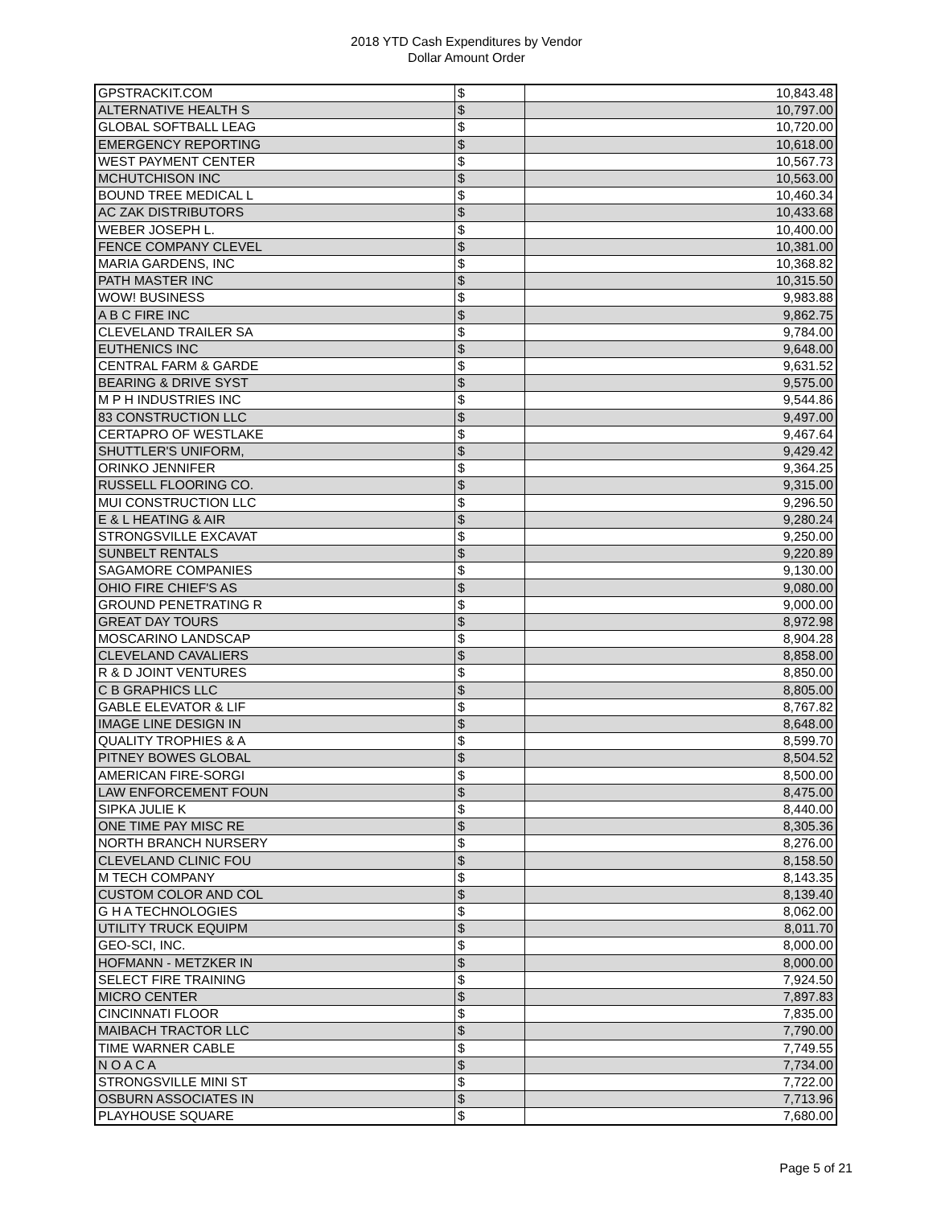2018 YTD Cash Expenditures by Vendor
Dollar Amount Order
| GPSTRACKIT.COM | $ | 10,843.48 |
| ALTERNATIVE HEALTH S | $ | 10,797.00 |
| GLOBAL SOFTBALL LEAG | $ | 10,720.00 |
| EMERGENCY REPORTING | $ | 10,618.00 |
| WEST PAYMENT CENTER | $ | 10,567.73 |
| MCHUTCHISON INC | $ | 10,563.00 |
| BOUND TREE MEDICAL L | $ | 10,460.34 |
| AC ZAK DISTRIBUTORS | $ | 10,433.68 |
| WEBER JOSEPH L. | $ | 10,400.00 |
| FENCE COMPANY CLEVEL | $ | 10,381.00 |
| MARIA GARDENS, INC | $ | 10,368.82 |
| PATH MASTER INC | $ | 10,315.50 |
| WOW! BUSINESS | $ | 9,983.88 |
| A B C FIRE INC | $ | 9,862.75 |
| CLEVELAND TRAILER SA | $ | 9,784.00 |
| EUTHENICS INC | $ | 9,648.00 |
| CENTRAL FARM & GARDE | $ | 9,631.52 |
| BEARING & DRIVE SYST | $ | 9,575.00 |
| M P H INDUSTRIES INC | $ | 9,544.86 |
| 83 CONSTRUCTION LLC | $ | 9,497.00 |
| CERTAPRO OF WESTLAKE | $ | 9,467.64 |
| SHUTTLER'S UNIFORM, | $ | 9,429.42 |
| ORINKO JENNIFER | $ | 9,364.25 |
| RUSSELL FLOORING CO. | $ | 9,315.00 |
| MUI CONSTRUCTION LLC | $ | 9,296.50 |
| E & L HEATING & AIR | $ | 9,280.24 |
| STRONGSVILLE EXCAVAT | $ | 9,250.00 |
| SUNBELT RENTALS | $ | 9,220.89 |
| SAGAMORE COMPANIES | $ | 9,130.00 |
| OHIO FIRE CHIEF'S AS | $ | 9,080.00 |
| GROUND PENETRATING R | $ | 9,000.00 |
| GREAT DAY TOURS | $ | 8,972.98 |
| MOSCARINO LANDSCAP | $ | 8,904.28 |
| CLEVELAND CAVALIERS | $ | 8,858.00 |
| R & D JOINT VENTURES | $ | 8,850.00 |
| C B GRAPHICS LLC | $ | 8,805.00 |
| GABLE ELEVATOR & LIF | $ | 8,767.82 |
| IMAGE LINE DESIGN IN | $ | 8,648.00 |
| QUALITY TROPHIES & A | $ | 8,599.70 |
| PITNEY BOWES GLOBAL | $ | 8,504.52 |
| AMERICAN FIRE-SORGI | $ | 8,500.00 |
| LAW ENFORCEMENT FOUN | $ | 8,475.00 |
| SIPKA JULIE K | $ | 8,440.00 |
| ONE TIME PAY MISC RE | $ | 8,305.36 |
| NORTH BRANCH NURSERY | $ | 8,276.00 |
| CLEVELAND CLINIC FOU | $ | 8,158.50 |
| M TECH COMPANY | $ | 8,143.35 |
| CUSTOM COLOR AND COL | $ | 8,139.40 |
| G H A TECHNOLOGIES | $ | 8,062.00 |
| UTILITY TRUCK EQUIPM | $ | 8,011.70 |
| GEO-SCI, INC. | $ | 8,000.00 |
| HOFMANN - METZKER IN | $ | 8,000.00 |
| SELECT FIRE TRAINING | $ | 7,924.50 |
| MICRO CENTER | $ | 7,897.83 |
| CINCINNATI FLOOR | $ | 7,835.00 |
| MAIBACH TRACTOR LLC | $ | 7,790.00 |
| TIME WARNER CABLE | $ | 7,749.55 |
| N O A C A | $ | 7,734.00 |
| STRONGSVILLE MINI ST | $ | 7,722.00 |
| OSBURN ASSOCIATES IN | $ | 7,713.96 |
| PLAYHOUSE SQUARE | $ | 7,680.00 |
Page 5 of 21